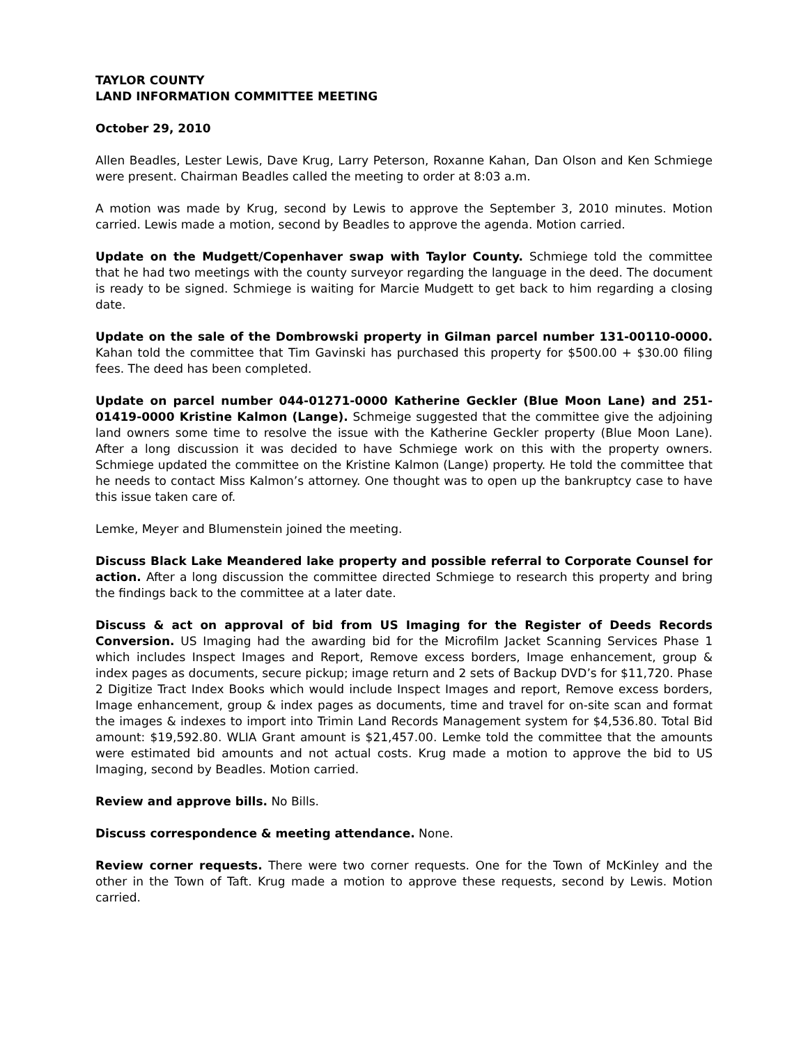TAYLOR COUNTY
LAND INFORMATION COMMITTEE MEETING
October 29, 2010
Allen Beadles, Lester Lewis, Dave Krug, Larry Peterson, Roxanne Kahan, Dan Olson and Ken Schmiege were present. Chairman Beadles called the meeting to order at 8:03 a.m.
A motion was made by Krug, second by Lewis to approve the September 3, 2010 minutes. Motion carried. Lewis made a motion, second by Beadles to approve the agenda. Motion carried.
Update on the Mudgett/Copenhaver swap with Taylor County. Schmiege told the committee that he had two meetings with the county surveyor regarding the language in the deed. The document is ready to be signed. Schmiege is waiting for Marcie Mudgett to get back to him regarding a closing date.
Update on the sale of the Dombrowski property in Gilman parcel number 131-00110-0000. Kahan told the committee that Tim Gavinski has purchased this property for $500.00 + $30.00 filing fees. The deed has been completed.
Update on parcel number 044-01271-0000 Katherine Geckler (Blue Moon Lane) and 251-01419-0000 Kristine Kalmon (Lange). Schmeige suggested that the committee give the adjoining land owners some time to resolve the issue with the Katherine Geckler property (Blue Moon Lane). After a long discussion it was decided to have Schmiege work on this with the property owners. Schmiege updated the committee on the Kristine Kalmon (Lange) property. He told the committee that he needs to contact Miss Kalmon’s attorney. One thought was to open up the bankruptcy case to have this issue taken care of.
Lemke, Meyer and Blumenstein joined the meeting.
Discuss Black Lake Meandered lake property and possible referral to Corporate Counsel for action. After a long discussion the committee directed Schmiege to research this property and bring the findings back to the committee at a later date.
Discuss & act on approval of bid from US Imaging for the Register of Deeds Records Conversion. US Imaging had the awarding bid for the Microfilm Jacket Scanning Services Phase 1 which includes Inspect Images and Report, Remove excess borders, Image enhancement, group & index pages as documents, secure pickup; image return and 2 sets of Backup DVD’s for $11,720. Phase 2 Digitize Tract Index Books which would include Inspect Images and report, Remove excess borders, Image enhancement, group & index pages as documents, time and travel for on-site scan and format the images & indexes to import into Trimin Land Records Management system for $4,536.80. Total Bid amount: $19,592.80. WLIA Grant amount is $21,457.00. Lemke told the committee that the amounts were estimated bid amounts and not actual costs. Krug made a motion to approve the bid to US Imaging, second by Beadles. Motion carried.
Review and approve bills. No Bills.
Discuss correspondence & meeting attendance. None.
Review corner requests. There were two corner requests. One for the Town of McKinley and the other in the Town of Taft. Krug made a motion to approve these requests, second by Lewis. Motion carried.